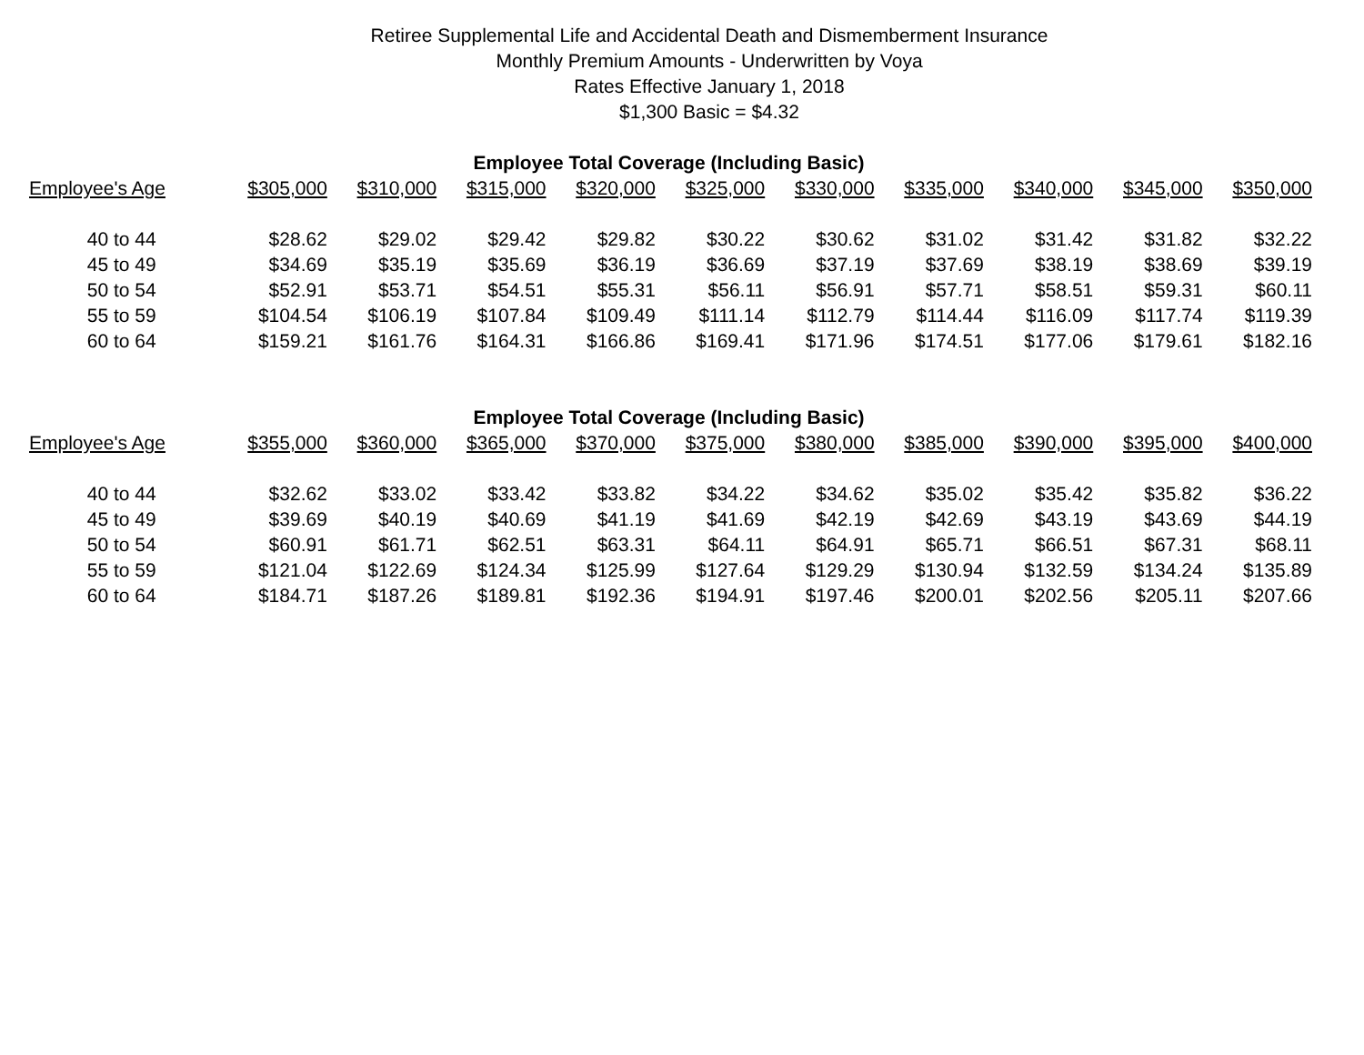Retiree Supplemental Life and Accidental Death and Dismemberment Insurance
Monthly Premium Amounts - Underwritten by Voya
Rates Effective January 1, 2018
$1,300 Basic = $4.32
| Employee Total Coverage (Including Basic) | | | | | | | | | | |
| --- | --- | --- | --- | --- | --- | --- | --- | --- | --- | --- |
| Employee's Age | $305,000 | $310,000 | $315,000 | $320,000 | $325,000 | $330,000 | $335,000 | $340,000 | $345,000 | $350,000 |
| 40 to 44 | $28.62 | $29.02 | $29.42 | $29.82 | $30.22 | $30.62 | $31.02 | $31.42 | $31.82 | $32.22 |
| 45 to 49 | $34.69 | $35.19 | $35.69 | $36.19 | $36.69 | $37.19 | $37.69 | $38.19 | $38.69 | $39.19 |
| 50 to 54 | $52.91 | $53.71 | $54.51 | $55.31 | $56.11 | $56.91 | $57.71 | $58.51 | $59.31 | $60.11 |
| 55 to 59 | $104.54 | $106.19 | $107.84 | $109.49 | $111.14 | $112.79 | $114.44 | $116.09 | $117.74 | $119.39 |
| 60 to 64 | $159.21 | $161.76 | $164.31 | $166.86 | $169.41 | $171.96 | $174.51 | $177.06 | $179.61 | $182.16 |
| Employee Total Coverage (Including Basic) | | | | | | | | | | |
| --- | --- | --- | --- | --- | --- | --- | --- | --- | --- | --- |
| Employee's Age | $355,000 | $360,000 | $365,000 | $370,000 | $375,000 | $380,000 | $385,000 | $390,000 | $395,000 | $400,000 |
| 40 to 44 | $32.62 | $33.02 | $33.42 | $33.82 | $34.22 | $34.62 | $35.02 | $35.42 | $35.82 | $36.22 |
| 45 to 49 | $39.69 | $40.19 | $40.69 | $41.19 | $41.69 | $42.19 | $42.69 | $43.19 | $43.69 | $44.19 |
| 50 to 54 | $60.91 | $61.71 | $62.51 | $63.31 | $64.11 | $64.91 | $65.71 | $66.51 | $67.31 | $68.11 |
| 55 to 59 | $121.04 | $122.69 | $124.34 | $125.99 | $127.64 | $129.29 | $130.94 | $132.59 | $134.24 | $135.89 |
| 60 to 64 | $184.71 | $187.26 | $189.81 | $192.36 | $194.91 | $197.46 | $200.01 | $202.56 | $205.11 | $207.66 |